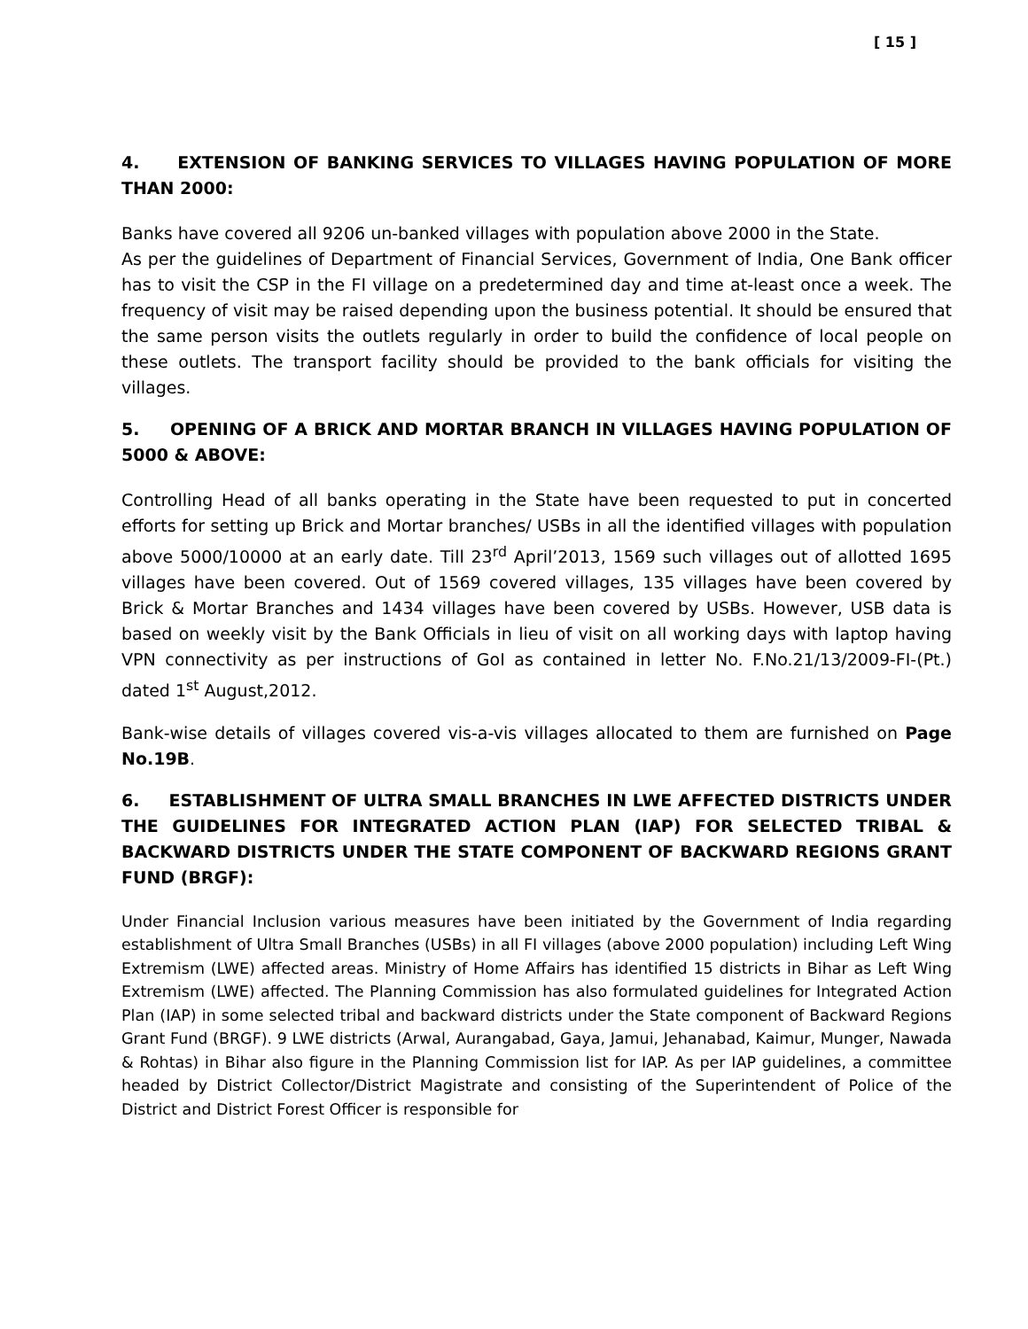[ 15 ]
4. EXTENSION OF BANKING SERVICES TO VILLAGES HAVING POPULATION OF MORE THAN 2000:
Banks have covered all 9206 un-banked villages with population above 2000 in the State.
As per the guidelines of Department of Financial Services, Government of India, One Bank officer has to visit the CSP in the FI village on a predetermined day and time at-least once a week. The frequency of visit may be raised depending upon the business potential. It should be ensured that the same person visits the outlets regularly in order to build the confidence of local people on these outlets. The transport facility should be provided to the bank officials for visiting the villages.
5. OPENING OF A BRICK AND MORTAR BRANCH IN VILLAGES HAVING POPULATION OF 5000 & ABOVE:
Controlling Head of all banks operating in the State have been requested to put in concerted efforts for setting up Brick and Mortar branches/ USBs in all the identified villages with population above 5000/10000 at an early date. Till 23<sup>rd</sup> April’2013, 1569 such villages out of allotted 1695 villages have been covered. Out of 1569 covered villages, 135 villages have been covered by Brick & Mortar Branches and 1434 villages have been covered by USBs. However, USB data is based on weekly visit by the Bank Officials in lieu of visit on all working days with laptop having VPN connectivity as per instructions of GoI as contained in letter No. F.No.21/13/2009-FI-(Pt.) dated 1<sup>st</sup> August,2012.
Bank-wise details of villages covered vis-a-vis villages allocated to them are furnished on Page No.19B.
6. ESTABLISHMENT OF ULTRA SMALL BRANCHES IN LWE AFFECTED DISTRICTS UNDER THE GUIDELINES FOR INTEGRATED ACTION PLAN (IAP) FOR SELECTED TRIBAL & BACKWARD DISTRICTS UNDER THE STATE COMPONENT OF BACKWARD REGIONS GRANT FUND (BRGF):
Under Financial Inclusion various measures have been initiated by the Government of India regarding establishment of Ultra Small Branches (USBs) in all FI villages (above 2000 population) including Left Wing Extremism (LWE) affected areas. Ministry of Home Affairs has identified 15 districts in Bihar as Left Wing Extremism (LWE) affected. The Planning Commission has also formulated guidelines for Integrated Action Plan (IAP) in some selected tribal and backward districts under the State component of Backward Regions Grant Fund (BRGF). 9 LWE districts (Arwal, Aurangabad, Gaya, Jamui, Jehanabad, Kaimur, Munger, Nawada & Rohtas) in Bihar also figure in the Planning Commission list for IAP. As per IAP guidelines, a committee headed by District Collector/District Magistrate and consisting of the Superintendent of Police of the District and District Forest Officer is responsible for